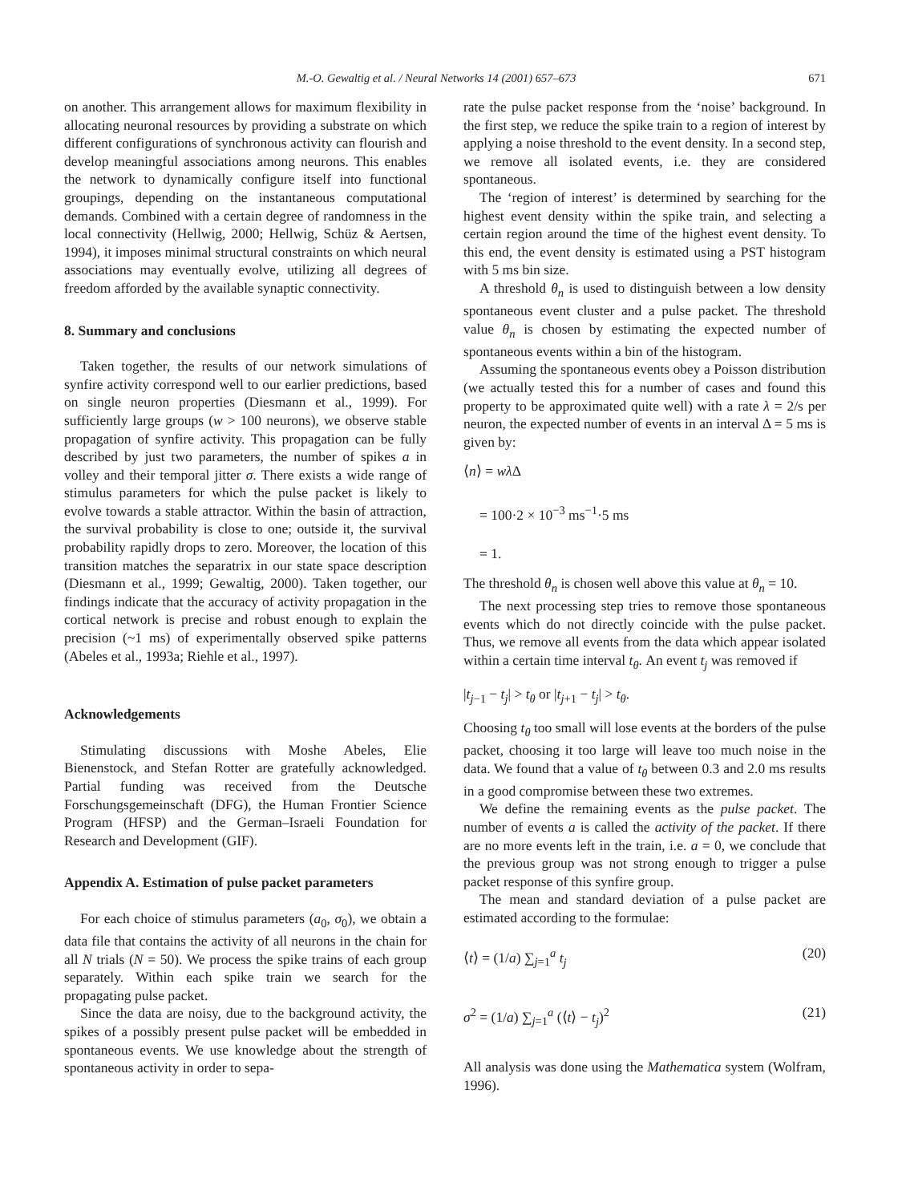M.-O. Gewaltig et al. / Neural Networks 14 (2001) 657–673
671
on another. This arrangement allows for maximum flexibility in allocating neuronal resources by providing a substrate on which different configurations of synchronous activity can flourish and develop meaningful associations among neurons. This enables the network to dynamically configure itself into functional groupings, depending on the instantaneous computational demands. Combined with a certain degree of randomness in the local connectivity (Hellwig, 2000; Hellwig, Schüz & Aertsen, 1994), it imposes minimal structural constraints on which neural associations may eventually evolve, utilizing all degrees of freedom afforded by the available synaptic connectivity.
8. Summary and conclusions
Taken together, the results of our network simulations of synfire activity correspond well to our earlier predictions, based on single neuron properties (Diesmann et al., 1999). For sufficiently large groups (w > 100 neurons), we observe stable propagation of synfire activity. This propagation can be fully described by just two parameters, the number of spikes a in volley and their temporal jitter σ. There exists a wide range of stimulus parameters for which the pulse packet is likely to evolve towards a stable attractor. Within the basin of attraction, the survival probability is close to one; outside it, the survival probability rapidly drops to zero. Moreover, the location of this transition matches the separatrix in our state space description (Diesmann et al., 1999; Gewaltig, 2000). Taken together, our findings indicate that the accuracy of activity propagation in the cortical network is precise and robust enough to explain the precision (~1 ms) of experimentally observed spike patterns (Abeles et al., 1993a; Riehle et al., 1997).
Acknowledgements
Stimulating discussions with Moshe Abeles, Elie Bienenstock, and Stefan Rotter are gratefully acknowledged. Partial funding was received from the Deutsche Forschungsgemeinschaft (DFG), the Human Frontier Science Program (HFSP) and the German–Israeli Foundation for Research and Development (GIF).
Appendix A. Estimation of pulse packet parameters
For each choice of stimulus parameters (a<sub>0</sub>, σ<sub>0</sub>), we obtain a data file that contains the activity of all neurons in the chain for all N trials (N = 50). We process the spike trains of each group separately. Within each spike train we search for the propagating pulse packet.
Since the data are noisy, due to the background activity, the spikes of a possibly present pulse packet will be embedded in spontaneous events. We use knowledge about the strength of spontaneous activity in order to sepa-
rate the pulse packet response from the ‘noise’ background. In the first step, we reduce the spike train to a region of interest by applying a noise threshold to the event density. In a second step, we remove all isolated events, i.e. they are considered spontaneous.
The ‘region of interest’ is determined by searching for the highest event density within the spike train, and selecting a certain region around the time of the highest event density. To this end, the event density is estimated using a PST histogram with 5 ms bin size.
A threshold θ<sub>n</sub> is used to distinguish between a low density spontaneous event cluster and a pulse packet. The threshold value θ<sub>n</sub> is chosen by estimating the expected number of spontaneous events within a bin of the histogram.
Assuming the spontaneous events obey a Poisson distribution (we actually tested this for a number of cases and found this property to be approximated quite well) with a rate λ = 2/s per neuron, the expected number of events in an interval Δ = 5 ms is given by:
⟨n⟩ = wλ Δ
= 100·2 × 10<sup>−3</sup> ms<sup>−1</sup>·5 ms
= 1.
The threshold θ<sub>n</sub> is chosen well above this value at θ<sub>n</sub> = 10.
The next processing step tries to remove those spontaneous events which do not directly coincide with the pulse packet. Thus, we remove all events from the data which appear isolated within a certain time interval t<sub>θ</sub>. An event t<sub>j</sub> was removed if
|t<sub>j−1</sub> − t<sub>j</sub>| > t<sub>θ</sub> or |t<sub>j+1</sub> − t<sub>j</sub>| > t<sub>θ</sub>.
Choosing t<sub>θ</sub> too small will lose events at the borders of the pulse packet, choosing it too large will leave too much noise in the data. We found that a value of t<sub>θ</sub> between 0.3 and 2.0 ms results in a good compromise between these two extremes.
We define the remaining events as the pulse packet. The number of events a is called the activity of the packet. If there are no more events left in the train, i.e. a = 0, we conclude that the previous group was not strong enough to trigger a pulse packet response of this synfire group.
The mean and standard deviation of a pulse packet are estimated according to the formulae:
⟨t⟩ = (1/a) ∑<sub>j=1</sub><sup>a</sup> t<sub>j</sub> (20)
σ<sup>2</sup> = (1/a) ∑<sub>j=1</sub><sup>a</sup> (⟨t⟩ − t<sub>j</sub>)<sup>2</sup> (21)
All analysis was done using the Mathematica system (Wolfram, 1996).